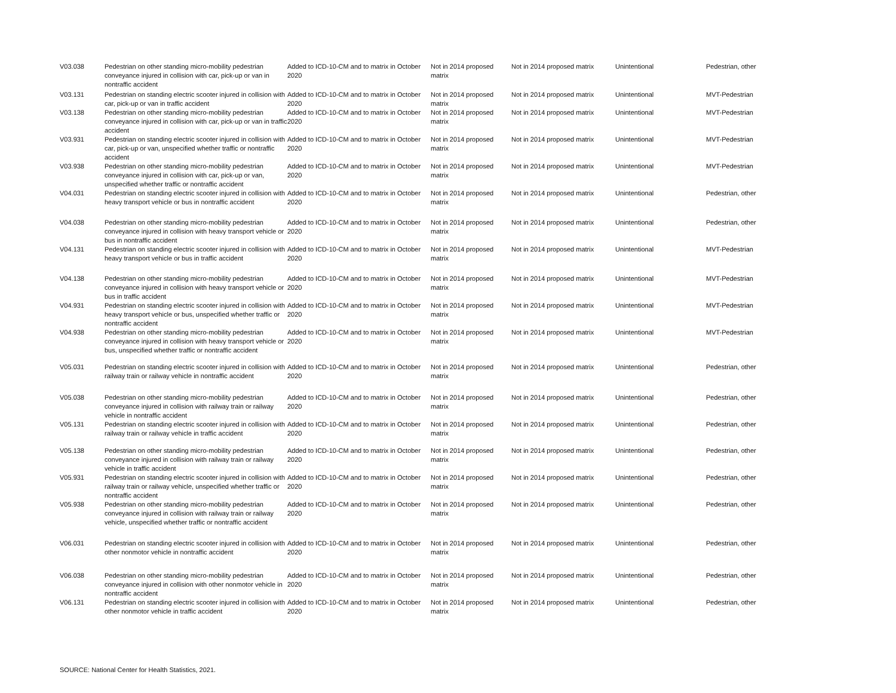| V03.038 | Pedestrian on other standing micro-mobility pedestrian conveyance injured in collision with car, pick-up or van in nontraffic accident | Added to ICD-10-CM and to matrix in October 2020 | Not in 2014 proposed matrix | Not in 2014 proposed matrix | Unintentional | Pedestrian, other |
| V03.131 | Pedestrian on standing electric scooter injured in collision with car, pick-up or van in traffic accident | Added to ICD-10-CM and to matrix in October 2020 | Not in 2014 proposed matrix | Not in 2014 proposed matrix | Unintentional | MVT-Pedestrian |
| V03.138 | Pedestrian on other standing micro-mobility pedestrian conveyance injured in collision with car, pick-up or van in traffic accident | Added to ICD-10-CM and to matrix in October 2020 | Not in 2014 proposed matrix | Not in 2014 proposed matrix | Unintentional | MVT-Pedestrian |
| V03.931 | Pedestrian on standing electric scooter injured in collision with car, pick-up or van, unspecified whether traffic or nontraffic accident | Added to ICD-10-CM and to matrix in October 2020 | Not in 2014 proposed matrix | Not in 2014 proposed matrix | Unintentional | MVT-Pedestrian |
| V03.938 | Pedestrian on other standing micro-mobility pedestrian conveyance injured in collision with car, pick-up or van, unspecified whether traffic or nontraffic accident | Added to ICD-10-CM and to matrix in October 2020 | Not in 2014 proposed matrix | Not in 2014 proposed matrix | Unintentional | MVT-Pedestrian |
| V04.031 | Pedestrian on standing electric scooter injured in collision with heavy transport vehicle or bus in nontraffic accident | Added to ICD-10-CM and to matrix in October 2020 | Not in 2014 proposed matrix | Not in 2014 proposed matrix | Unintentional | Pedestrian, other |
| V04.038 | Pedestrian on other standing micro-mobility pedestrian conveyance injured in collision with heavy transport vehicle or bus in nontraffic accident | Added to ICD-10-CM and to matrix in October 2020 | Not in 2014 proposed matrix | Not in 2014 proposed matrix | Unintentional | Pedestrian, other |
| V04.131 | Pedestrian on standing electric scooter injured in collision with heavy transport vehicle or bus in traffic accident | Added to ICD-10-CM and to matrix in October 2020 | Not in 2014 proposed matrix | Not in 2014 proposed matrix | Unintentional | MVT-Pedestrian |
| V04.138 | Pedestrian on other standing micro-mobility pedestrian conveyance injured in collision with heavy transport vehicle or bus in traffic accident | Added to ICD-10-CM and to matrix in October 2020 | Not in 2014 proposed matrix | Not in 2014 proposed matrix | Unintentional | MVT-Pedestrian |
| V04.931 | Pedestrian on standing electric scooter injured in collision with heavy transport vehicle or bus, unspecified whether traffic or nontraffic accident | Added to ICD-10-CM and to matrix in October 2020 | Not in 2014 proposed matrix | Not in 2014 proposed matrix | Unintentional | MVT-Pedestrian |
| V04.938 | Pedestrian on other standing micro-mobility pedestrian conveyance injured in collision with heavy transport vehicle or bus, unspecified whether traffic or nontraffic accident | Added to ICD-10-CM and to matrix in October 2020 | Not in 2014 proposed matrix | Not in 2014 proposed matrix | Unintentional | MVT-Pedestrian |
| V05.031 | Pedestrian on standing electric scooter injured in collision with railway train or railway vehicle in nontraffic accident | Added to ICD-10-CM and to matrix in October 2020 | Not in 2014 proposed matrix | Not in 2014 proposed matrix | Unintentional | Pedestrian, other |
| V05.038 | Pedestrian on other standing micro-mobility pedestrian conveyance injured in collision with railway train or railway vehicle in nontraffic accident | Added to ICD-10-CM and to matrix in October 2020 | Not in 2014 proposed matrix | Not in 2014 proposed matrix | Unintentional | Pedestrian, other |
| V05.131 | Pedestrian on standing electric scooter injured in collision with railway train or railway vehicle in traffic accident | Added to ICD-10-CM and to matrix in October 2020 | Not in 2014 proposed matrix | Not in 2014 proposed matrix | Unintentional | Pedestrian, other |
| V05.138 | Pedestrian on other standing micro-mobility pedestrian conveyance injured in collision with railway train or railway vehicle in traffic accident | Added to ICD-10-CM and to matrix in October 2020 | Not in 2014 proposed matrix | Not in 2014 proposed matrix | Unintentional | Pedestrian, other |
| V05.931 | Pedestrian on standing electric scooter injured in collision with railway train or railway vehicle, unspecified whether traffic or nontraffic accident | Added to ICD-10-CM and to matrix in October 2020 | Not in 2014 proposed matrix | Not in 2014 proposed matrix | Unintentional | Pedestrian, other |
| V05.938 | Pedestrian on other standing micro-mobility pedestrian conveyance injured in collision with railway train or railway vehicle, unspecified whether traffic or nontraffic accident | Added to ICD-10-CM and to matrix in October 2020 | Not in 2014 proposed matrix | Not in 2014 proposed matrix | Unintentional | Pedestrian, other |
| V06.031 | Pedestrian on standing electric scooter injured in collision with other nonmotor vehicle in nontraffic accident | Added to ICD-10-CM and to matrix in October 2020 | Not in 2014 proposed matrix | Not in 2014 proposed matrix | Unintentional | Pedestrian, other |
| V06.038 | Pedestrian on other standing micro-mobility pedestrian conveyance injured in collision with other nonmotor vehicle in nontraffic accident | Added to ICD-10-CM and to matrix in October 2020 | Not in 2014 proposed matrix | Not in 2014 proposed matrix | Unintentional | Pedestrian, other |
| V06.131 | Pedestrian on standing electric scooter injured in collision with other nonmotor vehicle in traffic accident | Added to ICD-10-CM and to matrix in October 2020 | Not in 2014 proposed matrix | Not in 2014 proposed matrix | Unintentional | Pedestrian, other |
SOURCE: National Center for Health Statistics, 2021.